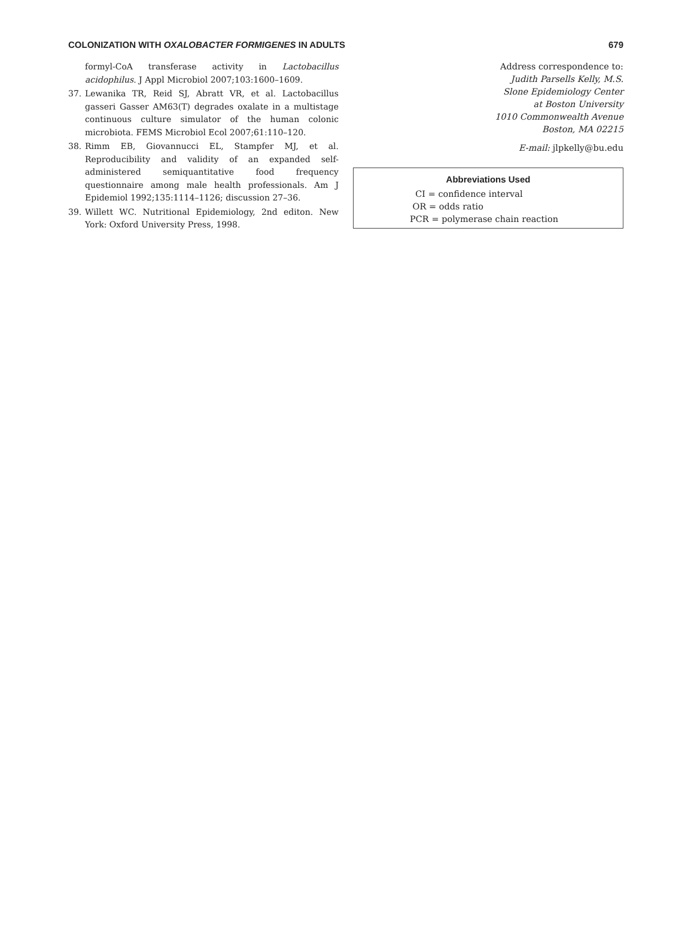COLONIZATION WITH OXALOBACTER FORMIGENES IN ADULTS 679
formyl-CoA transferase activity in Lactobacillus acidophilus. J Appl Microbiol 2007;103:1600–1609.
37. Lewanika TR, Reid SJ, Abratt VR, et al. Lactobacillus gasseri Gasser AM63(T) degrades oxalate in a multistage continuous culture simulator of the human colonic microbiota. FEMS Microbiol Ecol 2007;61:110–120.
38. Rimm EB, Giovannucci EL, Stampfer MJ, et al. Reproducibility and validity of an expanded self-administered semiquantitative food frequency questionnaire among male health professionals. Am J Epidemiol 1992;135:1114–1126; discussion 27–36.
39. Willett WC. Nutritional Epidemiology, 2nd editon. New York: Oxford University Press, 1998.
Address correspondence to:
Judith Parsells Kelly, M.S.
Slone Epidemiology Center
at Boston University
1010 Commonwealth Avenue
Boston, MA 02215
E-mail: jlpkelly@bu.edu
Abbreviations Used
CI = confidence interval
OR = odds ratio
PCR = polymerase chain reaction